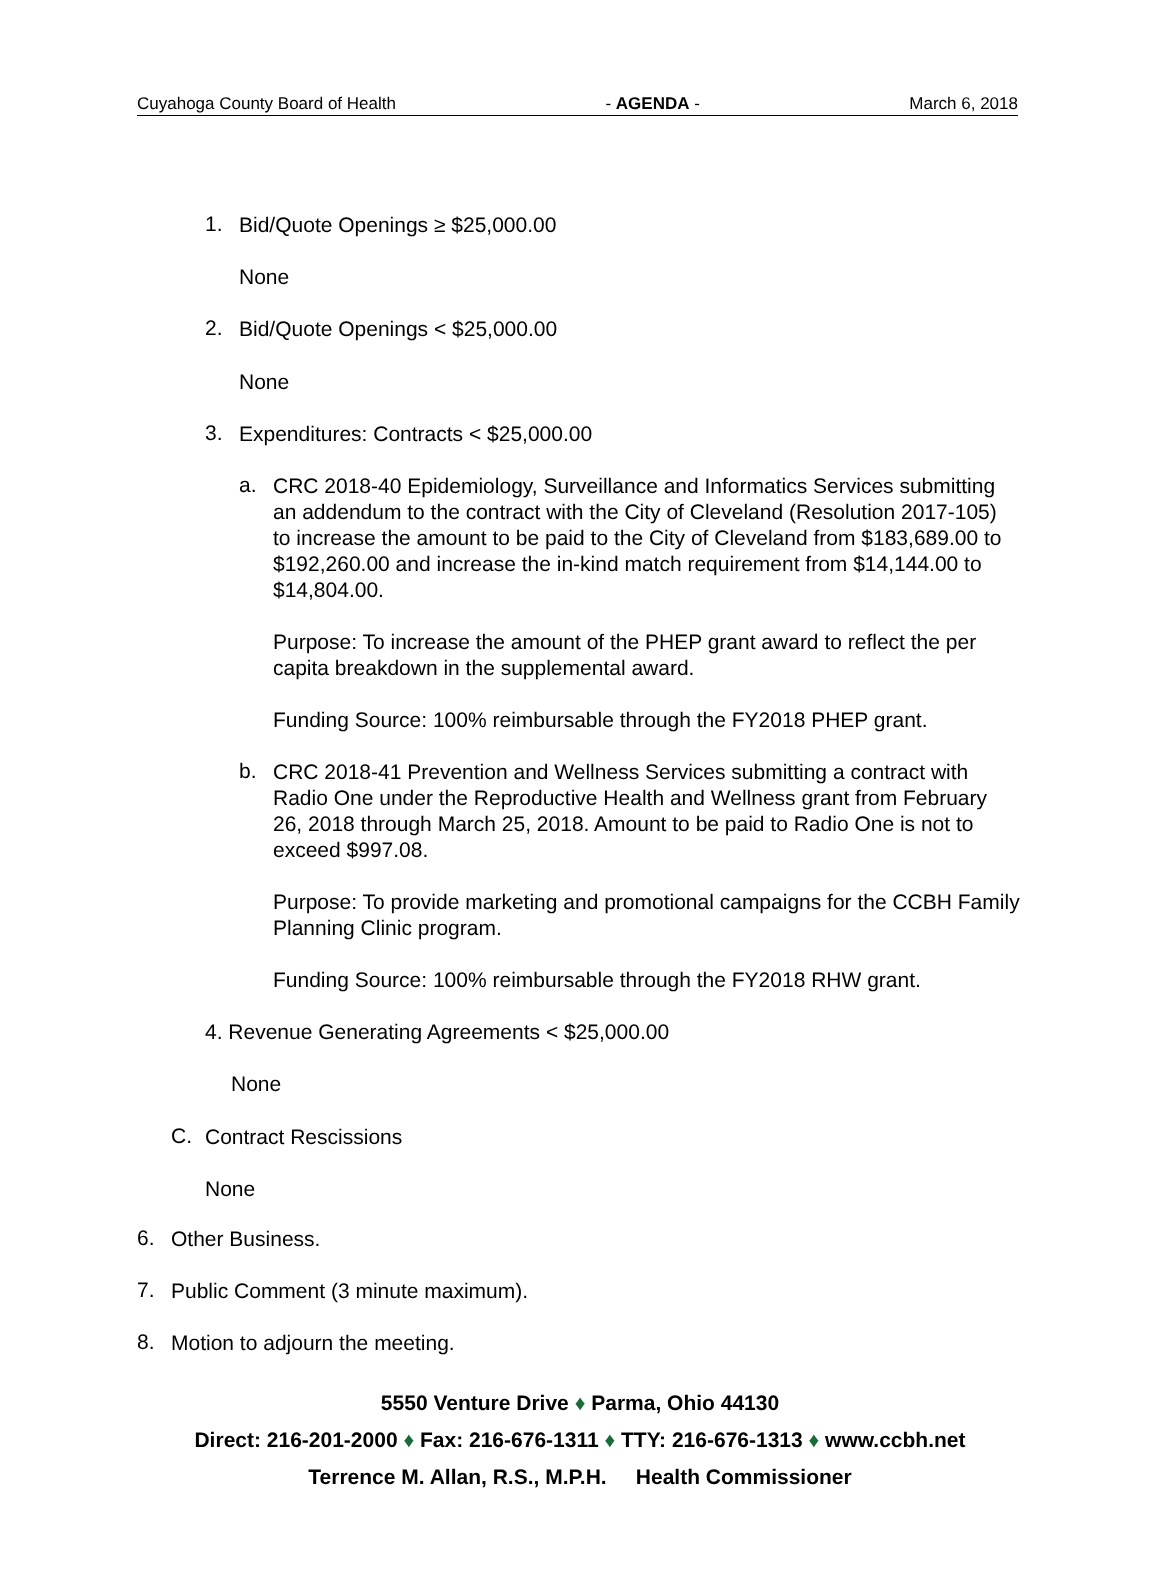Cuyahoga County Board of Health - AGENDA - March 6, 2018
1.
Bid/Quote Openings ≥ $25,000.00
None
2.
Bid/Quote Openings < $25,000.00
None
3.
Expenditures: Contracts < $25,000.00
a.
CRC 2018-40 Epidemiology, Surveillance and Informatics Services submitting an addendum to the contract with the City of Cleveland (Resolution 2017-105) to increase the amount to be paid to the City of Cleveland from $183,689.00 to $192,260.00 and increase the in-kind match requirement from $14,144.00 to $14,804.00.
Purpose: To increase the amount of the PHEP grant award to reflect the per capita breakdown in the supplemental award.
Funding Source: 100% reimbursable through the FY2018 PHEP grant.
b.
CRC 2018-41 Prevention and Wellness Services submitting a contract with Radio One under the Reproductive Health and Wellness grant from February 26, 2018 through March 25, 2018. Amount to be paid to Radio One is not to exceed $997.08.
Purpose: To provide marketing and promotional campaigns for the CCBH Family Planning Clinic program.
Funding Source: 100% reimbursable through the FY2018 RHW grant.
4. Revenue Generating Agreements < $25,000.00
None
C.
Contract Rescissions
None
6.
Other Business.
7.
Public Comment (3 minute maximum).
8.
Motion to adjourn the meeting.
5550 Venture Drive ♦ Parma, Ohio 44130
Direct: 216-201-2000 ♦ Fax: 216-676-1311 ♦ TTY: 216-676-1313 ♦ www.ccbh.net
Terrence M. Allan, R.S., M.P.H. Health Commissioner